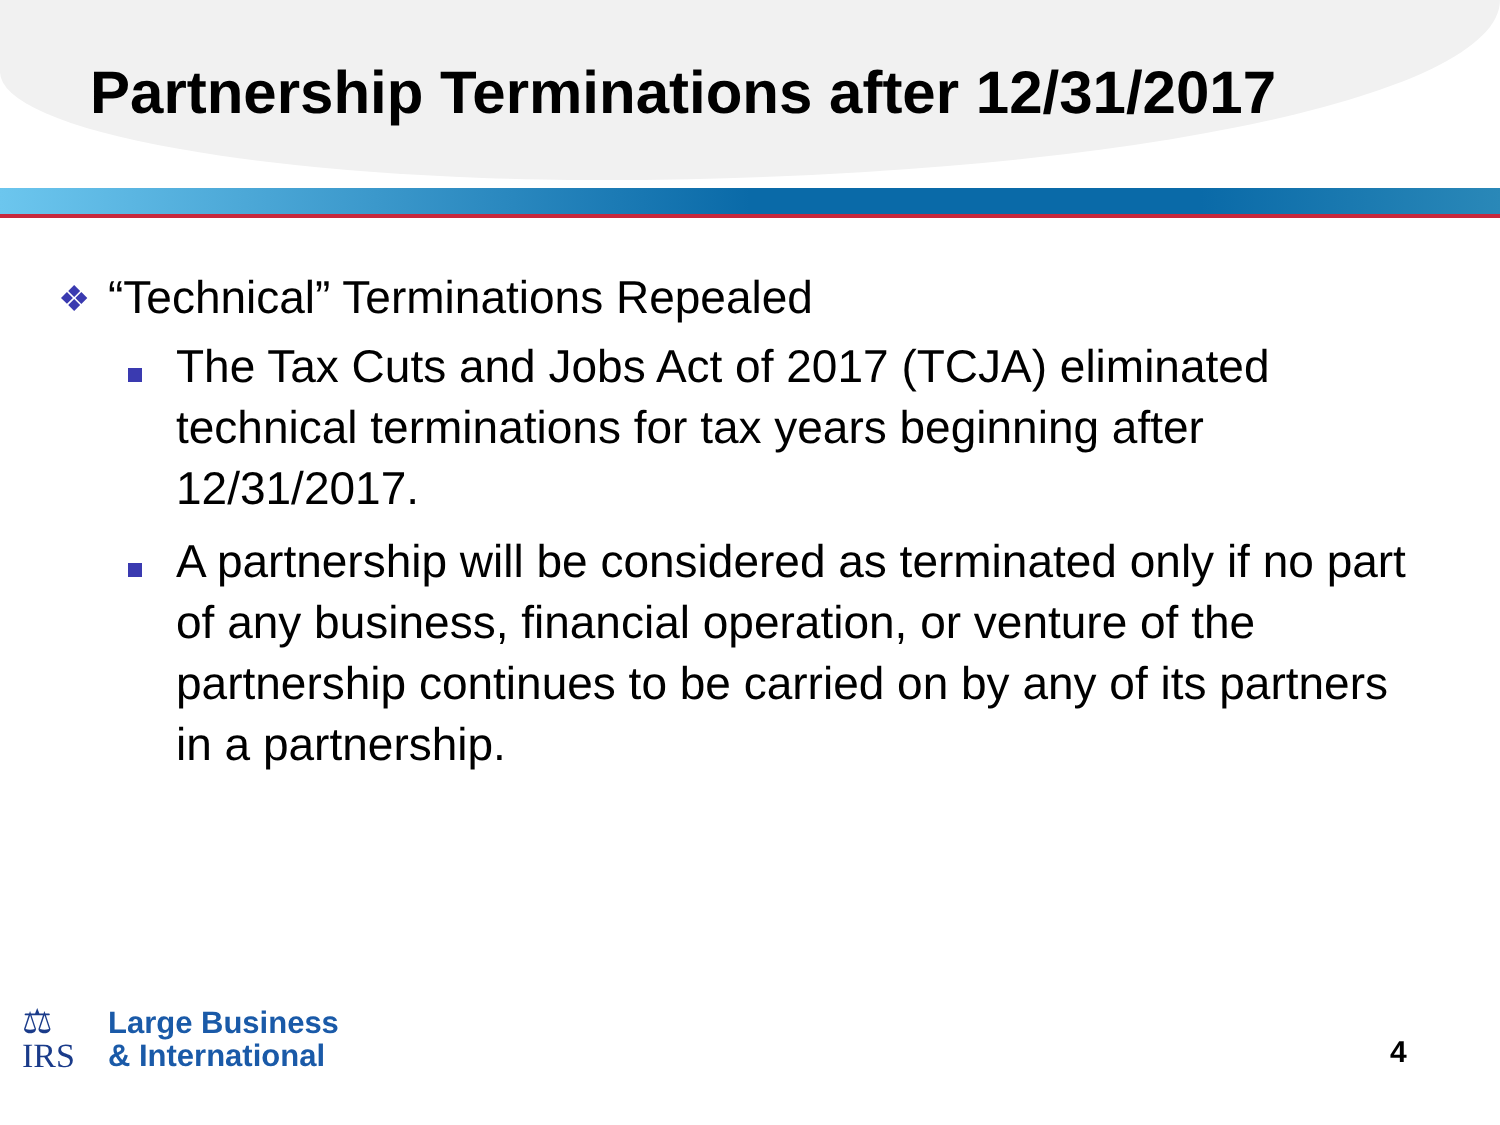Partnership Terminations after 12/31/2017
❖
“Technical” Terminations Repealed
The Tax Cuts and Jobs Act of 2017 (TCJA) eliminated technical terminations for tax years beginning after 12/31/2017.
A partnership will be considered as terminated only if no part of any business, financial operation, or venture of the partnership continues to be carried on by any of its partners in a partnership.
⚖
IRS
Large Business
& International
4